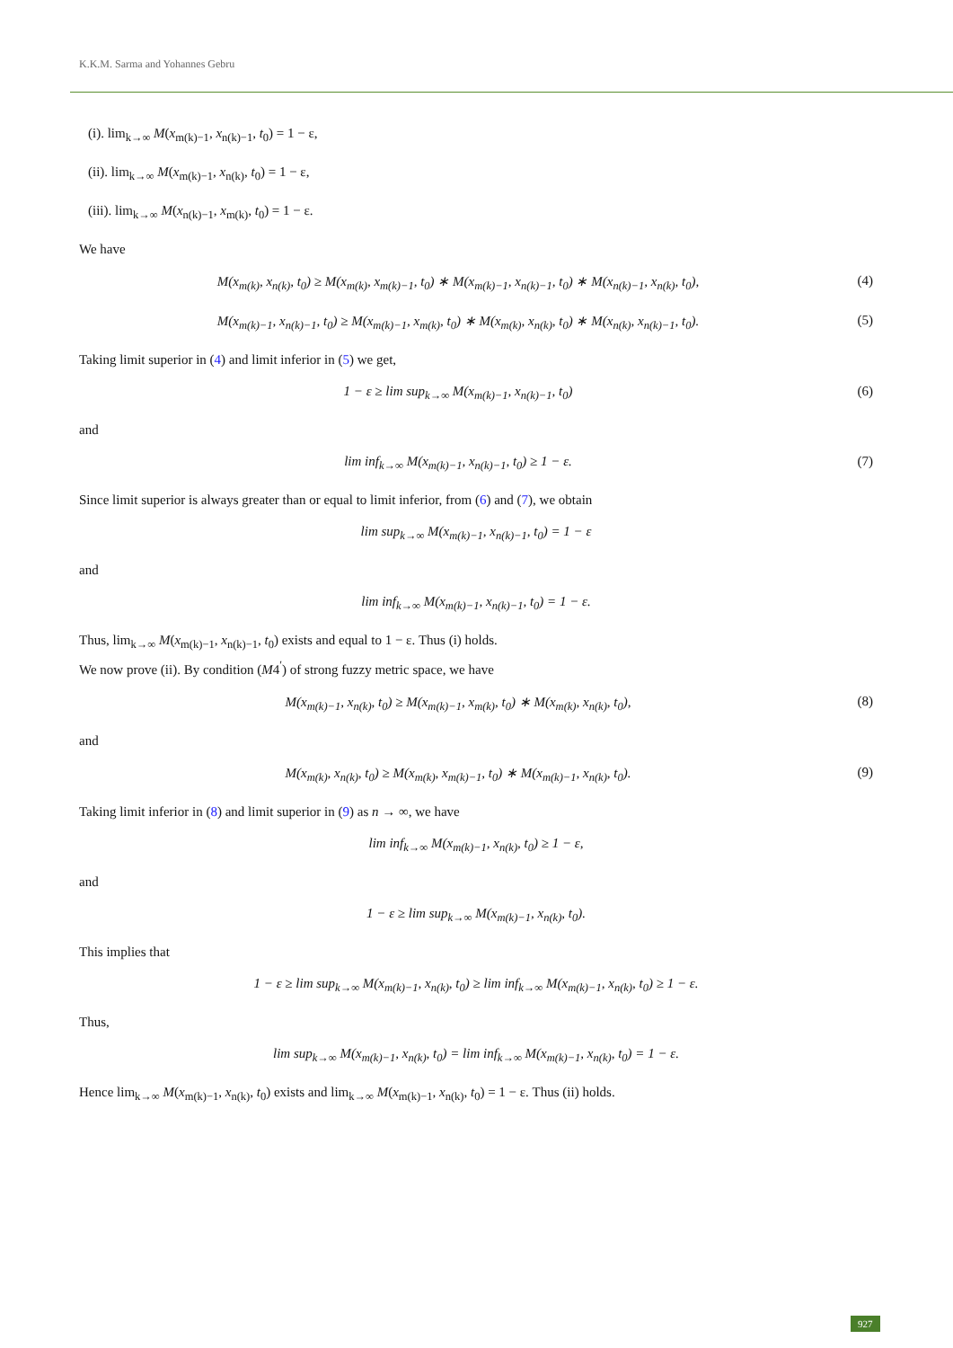K.K.M. Sarma and Yohannes Gebru
(i). lim<sub>k→∞</sub> M(x<sub>m(k)−1</sub>, x<sub>n(k)−1</sub>, t<sub>0</sub>) = 1 − ε,
(ii). lim<sub>k→∞</sub> M(x<sub>m(k)−1</sub>, x<sub>n(k)</sub>, t<sub>0</sub>) = 1 − ε,
(iii). lim<sub>k→∞</sub> M(x<sub>n(k)−1</sub>, x<sub>m(k)</sub>, t<sub>0</sub>) = 1 − ε.
We have
M(x<sub>m(k)</sub>, x<sub>n(k)</sub>, t<sub>0</sub>) ≥ M(x<sub>m(k)</sub>, x<sub>m(k)−1</sub>, t<sub>0</sub>) ∗ M(x<sub>m(k)−1</sub>, x<sub>n(k)−1</sub>, t<sub>0</sub>) ∗ M(x<sub>n(k)−1</sub>, x<sub>n(k)</sub>, t<sub>0</sub>), (4)
M(x<sub>m(k)−1</sub>, x<sub>n(k)−1</sub>, t<sub>0</sub>) ≥ M(x<sub>m(k)−1</sub>, x<sub>m(k)</sub>, t<sub>0</sub>) ∗ M(x<sub>m(k)</sub>, x<sub>n(k)</sub>, t<sub>0</sub>) ∗ M(x<sub>n(k)</sub>, x<sub>n(k)−1</sub>, t<sub>0</sub>). (5)
Taking limit superior in (4) and limit inferior in (5) we get,
1 − ε ≥ lim sup<sub>k→∞</sub> M(x<sub>m(k)−1</sub>, x<sub>n(k)−1</sub>, t<sub>0</sub>) (6)
and
lim inf<sub>k→∞</sub> M(x<sub>m(k)−1</sub>, x<sub>n(k)−1</sub>, t<sub>0</sub>) ≥ 1 − ε. (7)
Since limit superior is always greater than or equal to limit inferior, from (6) and (7), we obtain
lim sup<sub>k→∞</sub> M(x<sub>m(k)−1</sub>, x<sub>n(k)−1</sub>, t<sub>0</sub>) = 1 − ε
and
lim inf<sub>k→∞</sub> M(x<sub>m(k)−1</sub>, x<sub>n(k)−1</sub>, t<sub>0</sub>) = 1 − ε.
Thus, lim<sub>k→∞</sub> M(x<sub>m(k)−1</sub>, x<sub>n(k)−1</sub>, t<sub>0</sub>) exists and equal to 1 − ε. Thus (i) holds.
We now prove (ii). By condition (M4<sup>′</sup>) of strong fuzzy metric space, we have
M(x<sub>m(k)−1</sub>, x<sub>n(k)</sub>, t<sub>0</sub>) ≥ M(x<sub>m(k)−1</sub>, x<sub>m(k)</sub>, t<sub>0</sub>) ∗ M(x<sub>m(k)</sub>, x<sub>n(k)</sub>, t<sub>0</sub>), (8)
and
M(x<sub>m(k)</sub>, x<sub>n(k)</sub>, t<sub>0</sub>) ≥ M(x<sub>m(k)</sub>, x<sub>m(k)−1</sub>, t<sub>0</sub>) ∗ M(x<sub>m(k)−1</sub>, x<sub>n(k)</sub>, t<sub>0</sub>). (9)
Taking limit inferior in (8) and limit superior in (9) as n → ∞, we have
lim inf<sub>k→∞</sub> M(x<sub>m(k)−1</sub>, x<sub>n(k)</sub>, t<sub>0</sub>) ≥ 1 − ε,
and
1 − ε ≥ lim sup<sub>k→∞</sub> M(x<sub>m(k)−1</sub>, x<sub>n(k)</sub>, t<sub>0</sub>).
This implies that
1 − ε ≥ lim sup<sub>k→∞</sub> M(x<sub>m(k)−1</sub>, x<sub>n(k)</sub>, t<sub>0</sub>) ≥ lim inf<sub>k→∞</sub> M(x<sub>m(k)−1</sub>, x<sub>n(k)</sub>, t<sub>0</sub>) ≥ 1 − ε.
Thus,
lim sup<sub>k→∞</sub> M(x<sub>m(k)−1</sub>, x<sub>n(k)</sub>, t<sub>0</sub>) = lim inf<sub>k→∞</sub> M(x<sub>m(k)−1</sub>, x<sub>n(k)</sub>, t<sub>0</sub>) = 1 − ε.
Hence lim<sub>k→∞</sub> M(x<sub>m(k)−1</sub>, x<sub>n(k)</sub>, t<sub>0</sub>) exists and lim<sub>k→∞</sub> M(x<sub>m(k)−1</sub>, x<sub>n(k)</sub>, t<sub>0</sub>) = 1 − ε. Thus (ii) holds.
927